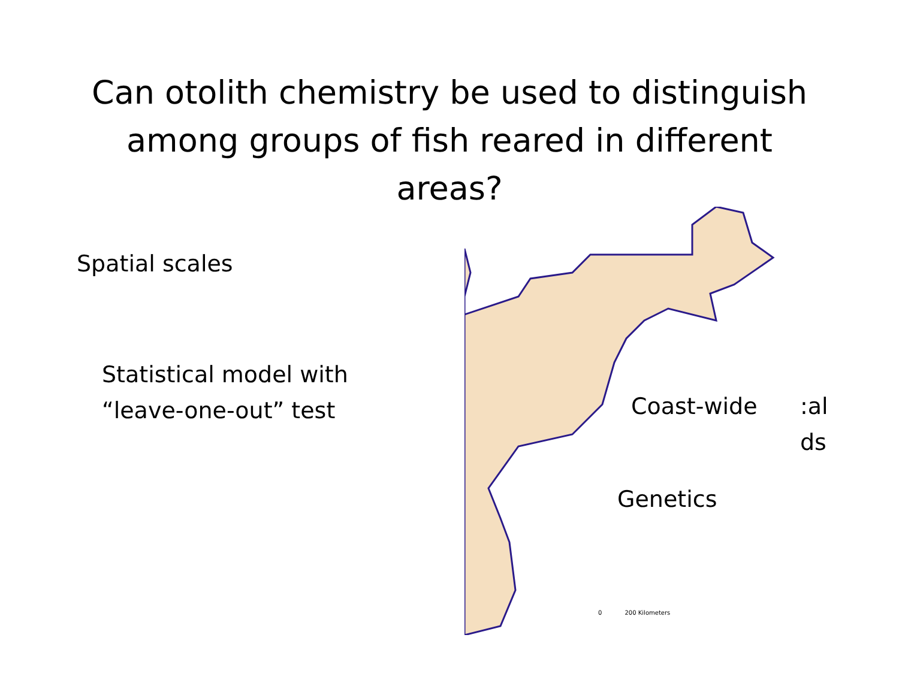Can otolith chemistry be used to distinguish among groups of fish reared in different areas?
Spatial scales
Statistical model with
“leave-one-out” test
Coast-wide
:al
ds
Genetics
0 200 Kilometers